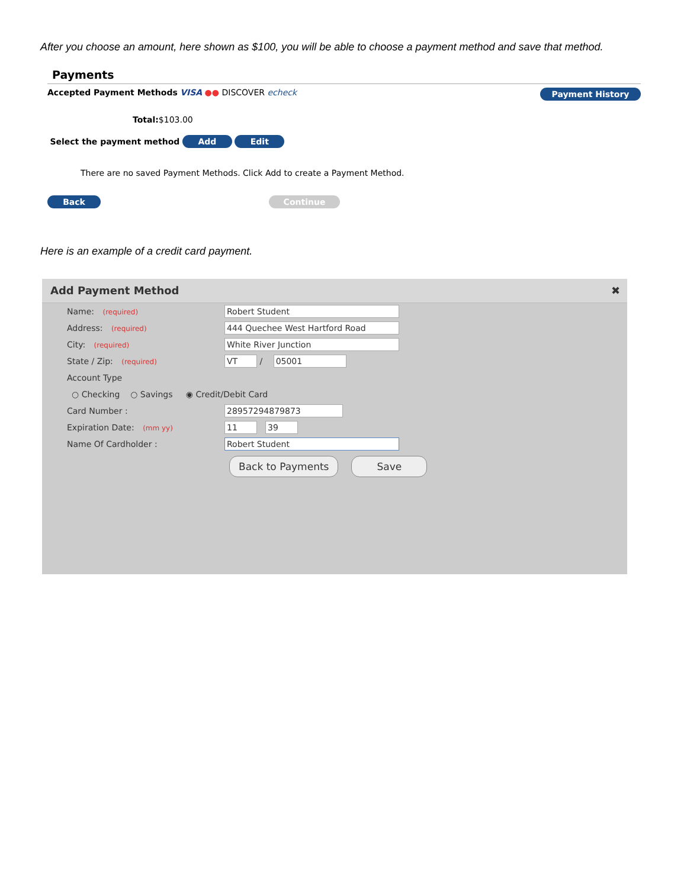After you choose an amount, here shown as $100, you will be able to choose a payment method and save that method.
Payments
Accepted Payment Methods VISA ●● DISCOVER echeck Payment History
Total:$103.00
Select the payment method Add Edit
There are no saved Payment Methods. Click Add to create a Payment Method.
Back Continue
Here is an example of a credit card payment.
Add Payment Method ✖
Name: (required) Robert Student
Address: (required) 444 Quechee West Hartford Road
City: (required) White River Junction
State / Zip: (required) VT / 05001
Account Type
○ Checking ○ Savings ◉ Credit/Debit Card
Card Number : 28957294879873
Expiration Date: (mm yy) 11 39
Name Of Cardholder : Robert Student
Back to Payments Save